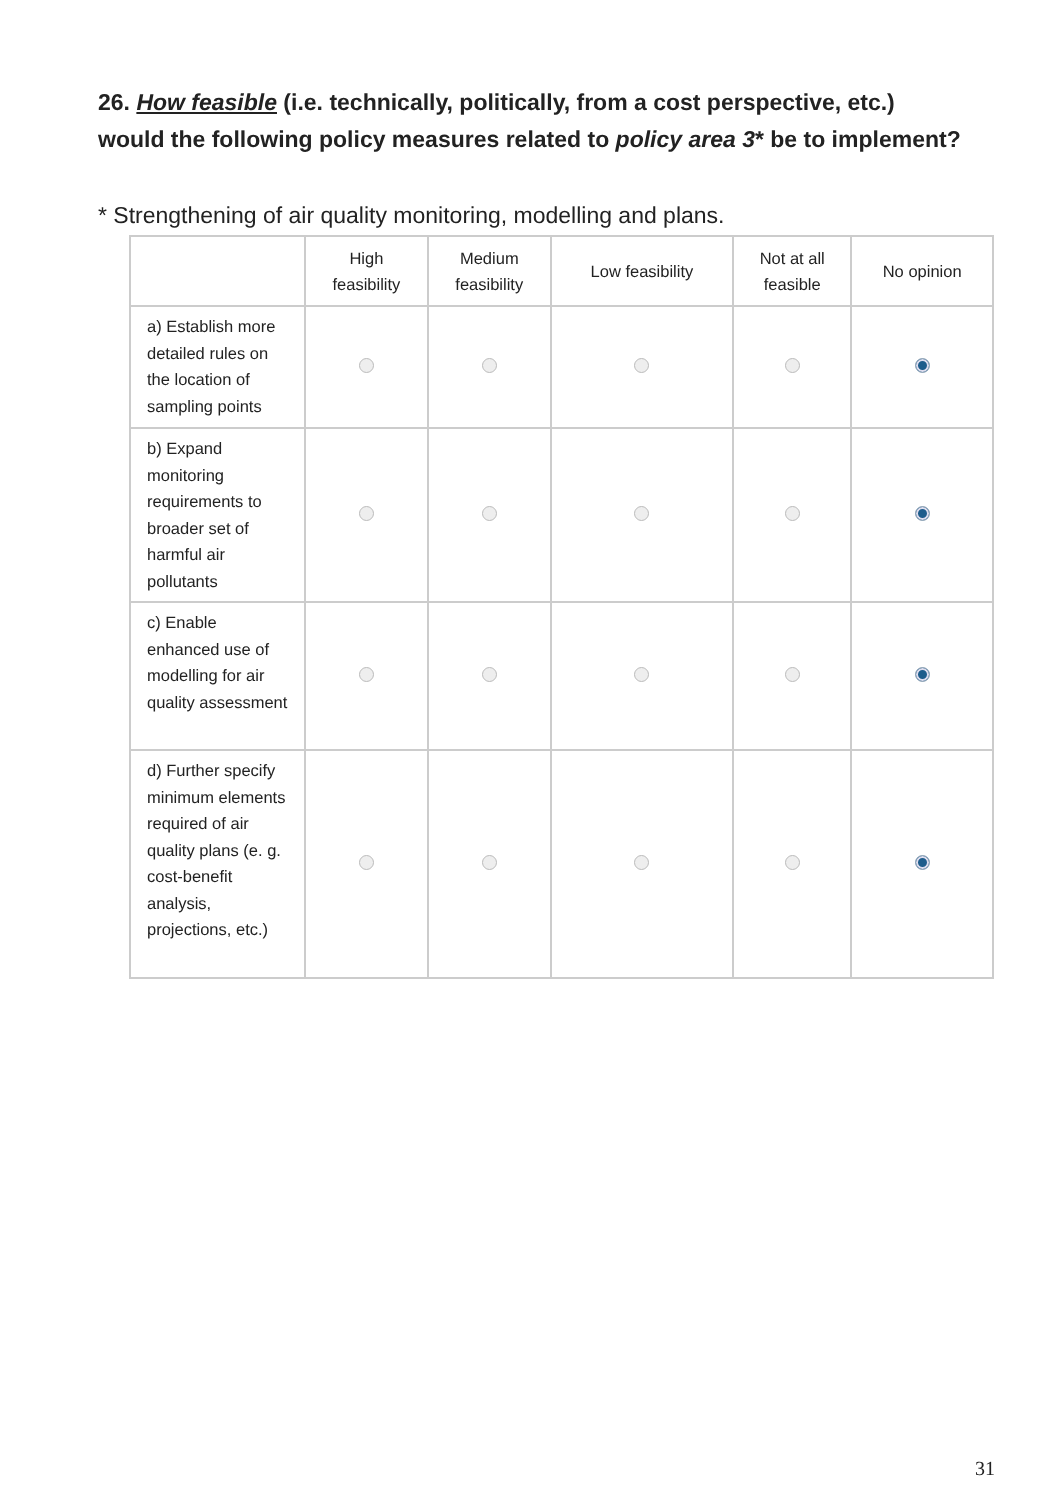26. How feasible (i.e. technically, politically, from a cost perspective, etc.) would the following policy measures related to policy area 3* be to implement?
* Strengthening of air quality monitoring, modelling and plans.
| | High feasibility | Medium feasibility | Low feasibility | Not at all feasible | No opinion |
| --- | --- | --- | --- | --- | --- |
| a) Establish more detailed rules on the location of sampling points | | | | | |
| b) Expand monitoring requirements to broader set of harmful air pollutants | | | | | |
| c) Enable enhanced use of modelling for air quality assessment | | | | | |
| d) Further specify minimum elements required of air quality plans (e. g. cost-benefit analysis, projections, etc.) | | | | | |
31